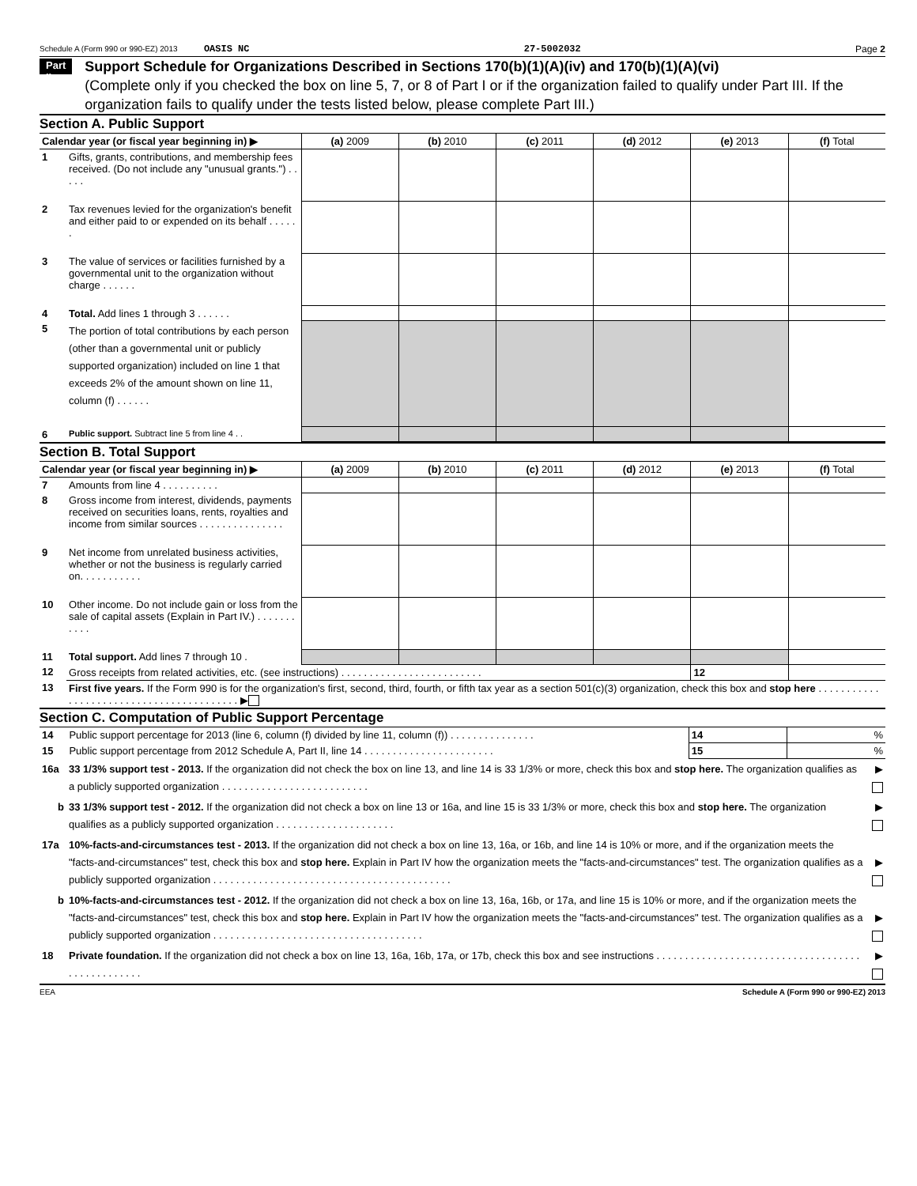Schedule A (Form 990 or 990-EZ) 2013 OASIS NC 27-5002032 Page 2
Part II
Support Schedule for Organizations Described in Sections 170(b)(1)(A)(iv) and 170(b)(1)(A)(vi)
(Complete only if you checked the box on line 5, 7, or 8 of Part I or if the organization failed to qualify under Part III. If the organization fails to qualify under the tests listed below, please complete Part III.)
Section A. Public Support
| Calendar year (or fiscal year beginning in) ▶ | | (a) 2009 | (b) 2010 | (c) 2011 | (d) 2012 | (e) 2013 | (f) Total |
| 1 | Gifts, grants, contributions, and membership fees received. (Do not include any "unusual grants.") . . . . . | | | | | | |
| 2 | Tax revenues levied for the organization's benefit and either paid to or expended on its behalf . . . . . . | | | | | | |
| 3 | The value of services or facilities furnished by a governmental unit to the organization without charge . . . . . . | | | | | | |
| 4 | Total. Add lines 1 through 3 . . . . . . | | | | | | |
| 5 | The portion of total contributions by each person (other than a governmental unit or publicly supported organization) included on line 1 that exceeds 2% of the amount shown on line 11, column (f) . . . . . . | | | | | | |
| 6 | Public support. Subtract line 5 from line 4 . . | | | | | | |
Section B. Total Support
| Calendar year (or fiscal year beginning in) ▶ | | (a) 2009 | (b) 2010 | (c) 2011 | (d) 2012 | (e) 2013 | (f) Total |
| 7 | Amounts from line 4 . . . . . . . . . . | | | | | | |
| 8 | Gross income from interest, dividends, payments received on securities loans, rents, royalties and income from similar sources . . . . . . . . . . . . . . . | | | | | | |
| 9 | Net income from unrelated business activities, whether or not the business is regularly carried on. . . . . . . . . . . | | | | | | |
| 10 | Other income. Do not include gain or loss from the sale of capital assets (Explain in Part IV.) . . . . . . . . . . . | | | | | | |
| 11 | Total support. Add lines 7 through 10 . | | | | | | |
| 12 | Gross receipts from related activities, etc. (see instructions) . . . . . . . . . . . . . . . . . . . . . . . . . | | | | | 12 | |
| 13 | First five years. If the Form 990 is for the organization's first, second, third, fourth, or fifth tax year as a section 501(c)(3) organization, check this box and stop here . . . . . . . . . . . . . . . . . . . . . . . . . . . . . . . . . . . . . . . . . ▶ | | | | | | |
Section C. Computation of Public Support Percentage
| 14 | Public support percentage for 2013 (line 6, column (f) divided by line 11, column (f)) . . . . . . . . . . . . . . . | 14 | % |
| 15 | Public support percentage from 2012 Schedule A, Part II, line 14 . . . . . . . . . . . . . . . . . . . . . . . | 15 | % |
| 16a | 33 1/3% support test - 2013. If the organization did not check the box on line 13, and line 14 is 33 1/3% or more, check this box and stop here. The organization qualifies as a publicly supported organization . . . . . . . . . . . . . . . . . . . . . . . . . . | ▶ |
| b | 33 1/3% support test - 2012. If the organization did not check a box on line 13 or 16a, and line 15 is 33 1/3% or more, check this box and stop here. The organization qualifies as a publicly supported organization . . . . . . . . . . . . . . . . . . . . . | ▶ |
| 17a | 10%-facts-and-circumstances test - 2013. If the organization did not check a box on line 13, 16a, or 16b, and line 14 is 10% or more, and if the organization meets the "facts-and-circumstances" test, check this box and stop here. Explain in Part IV how the organization meets the "facts-and-circumstances" test. The organization qualifies as a publicly supported organization . . . . . . . . . . . . . . . . . . . . . . . . . . . . . . . . . . . . . . . . . . | ▶ |
| b | 10%-facts-and-circumstances test - 2012. If the organization did not check a box on line 13, 16a, 16b, or 17a, and line 15 is 10% or more, and if the organization meets the "facts-and-circumstances" test, check this box and stop here. Explain in Part IV how the organization meets the "facts-and-circumstances" test. The organization qualifies as a publicly supported organization . . . . . . . . . . . . . . . . . . . . . . . . . . . . . . . . . . . . . | ▶ |
| 18 | Private foundation. If the organization did not check a box on line 13, 16a, 16b, 17a, or 17b, check this box and see instructions . . . . . . . . . . . . . . . . . . . . . . . . . . . . . . . . . . . . . . . . . . . . . . . . . | ▶ |
EEA Schedule A (Form 990 or 990-EZ) 2013